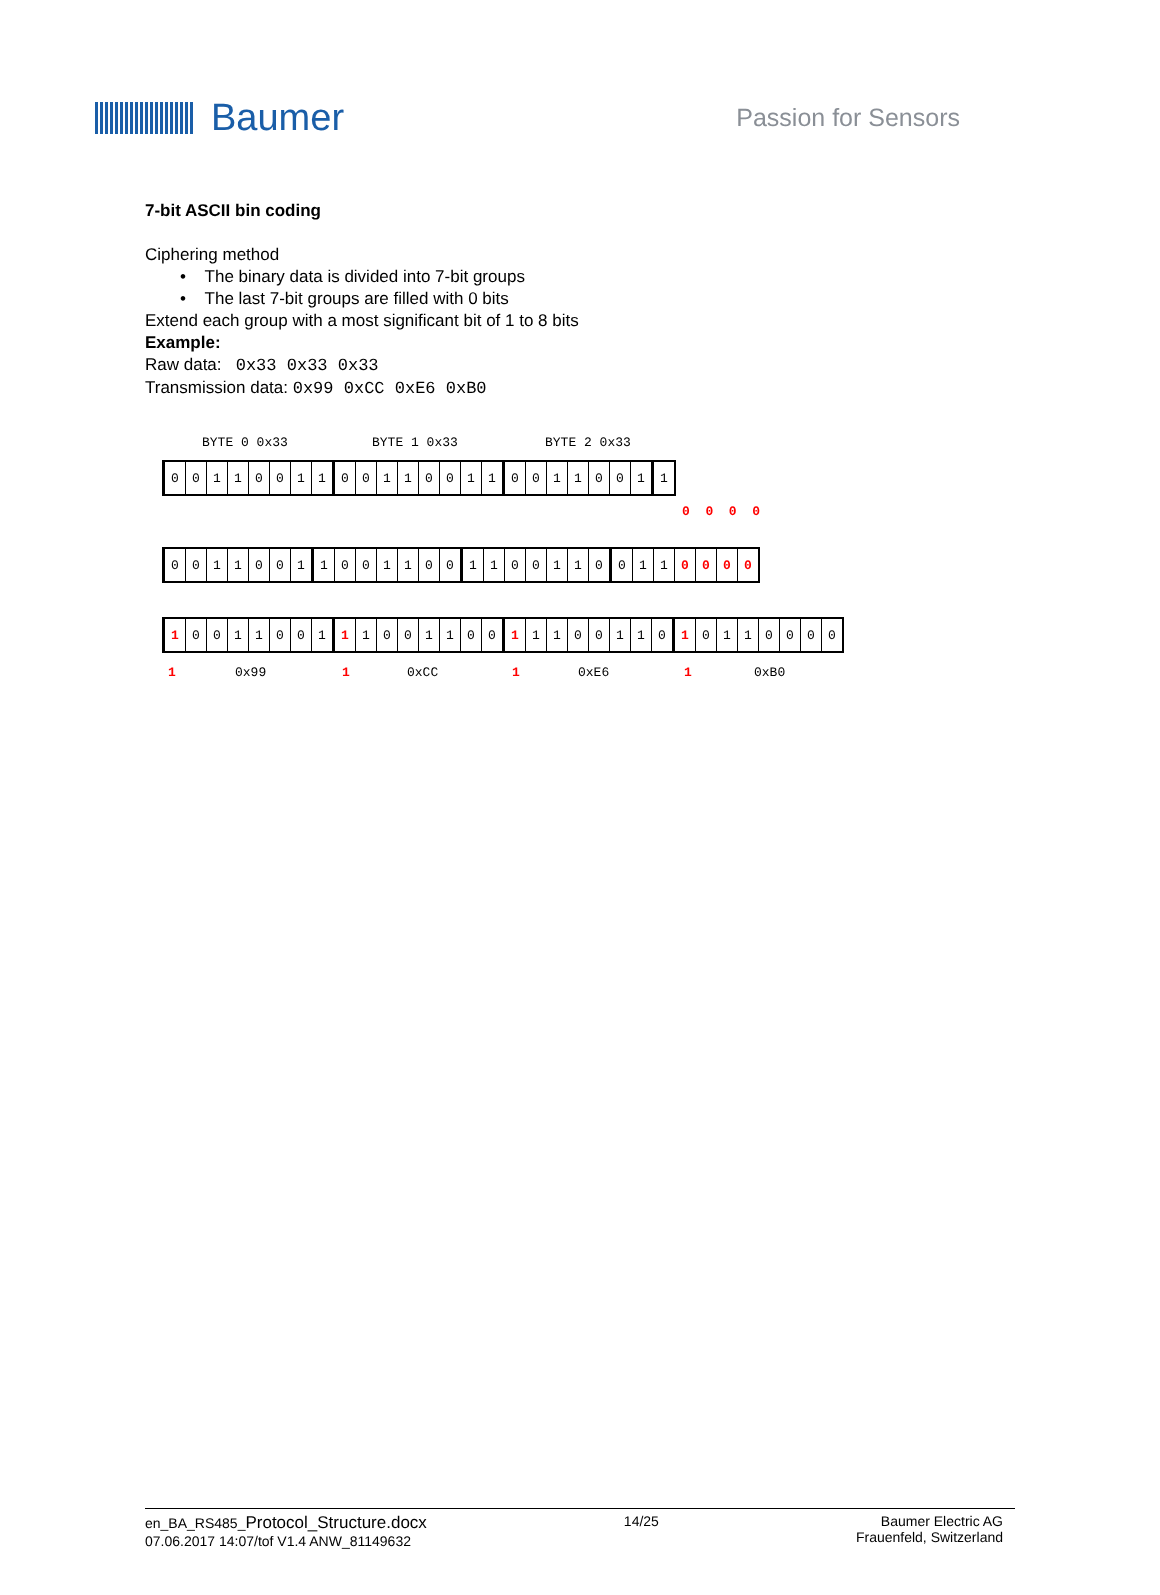Baumer
Passion for Sensors
7-bit ASCII bin coding
Ciphering method
• The binary data is divided into 7-bit groups
• The last 7-bit groups are filled with 0 bits
Extend each group with a most significant bit of 1 to 8 bits
Example:
Raw data: 0x33 0x33 0x33
Transmission data: 0x99 0xCC 0xE6 0xB0
BYTE 0 0x33 BYTE 1 0x33 BYTE 2 0x33
0 0110011 0 0110011 0 011001 1
0 0 0 0
0 011001 1 001100 1 100110 0 1 1 0000
1 0011001 1 1001100 1 1100110 1 0110000
1 0x99 1 0xCC 1 0xE6 1 0xB0
en_BA_RS485_Protocol_Structure.docx
07.06.2017 14:07/tof V1.4 ANW_81149632
14/25 Baumer Electric AG
Frauenfeld, Switzerland